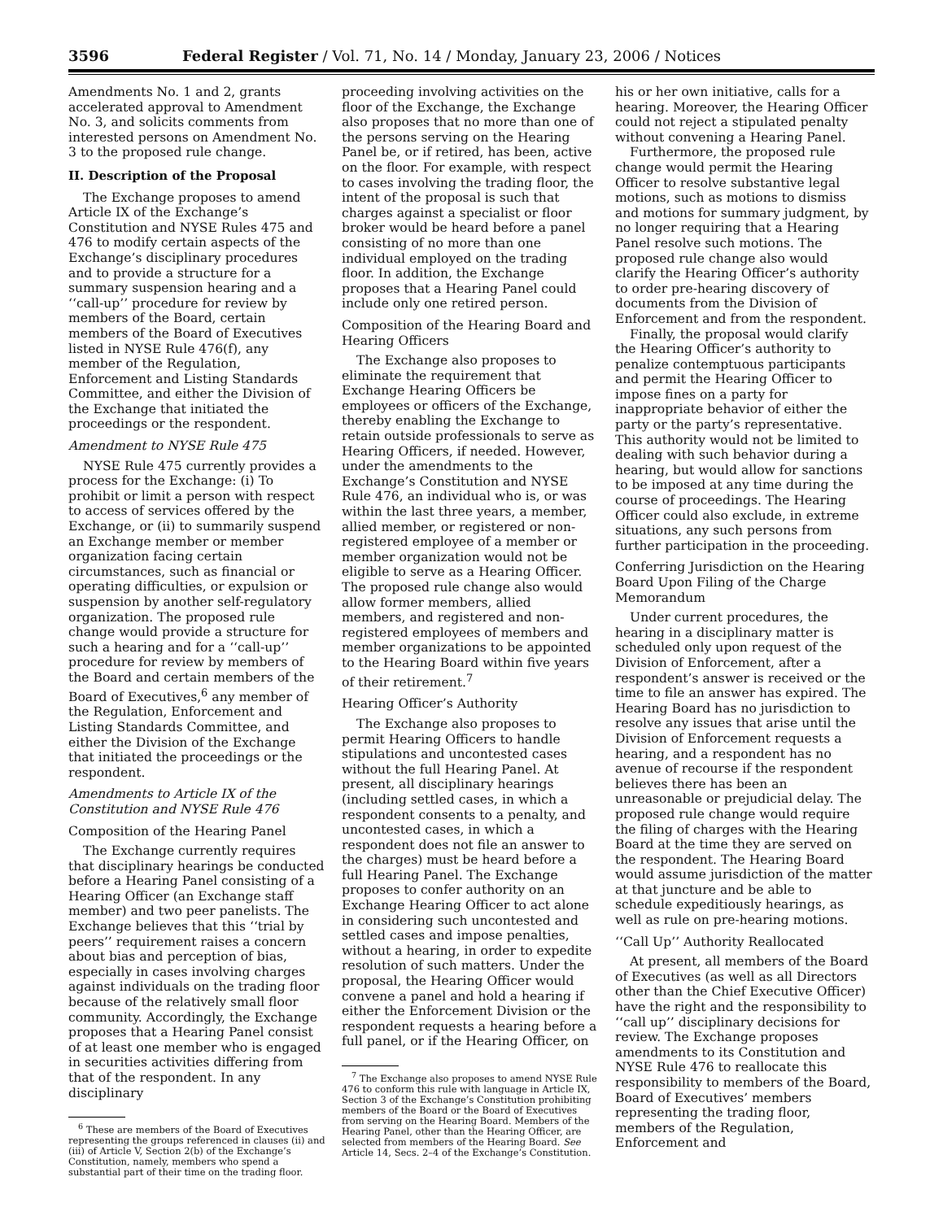3596 Federal Register / Vol. 71, No. 14 / Monday, January 23, 2006 / Notices
Amendments No. 1 and 2, grants accelerated approval to Amendment No. 3, and solicits comments from interested persons on Amendment No. 3 to the proposed rule change.
II. Description of the Proposal
The Exchange proposes to amend Article IX of the Exchange’s Constitution and NYSE Rules 475 and 476 to modify certain aspects of the Exchange’s disciplinary procedures and to provide a structure for a summary suspension hearing and a ‘‘call-up’’ procedure for review by members of the Board, certain members of the Board of Executives listed in NYSE Rule 476(f), any member of the Regulation, Enforcement and Listing Standards Committee, and either the Division of the Exchange that initiated the proceedings or the respondent.
Amendment to NYSE Rule 475
NYSE Rule 475 currently provides a process for the Exchange: (i) To prohibit or limit a person with respect to access of services offered by the Exchange, or (ii) to summarily suspend an Exchange member or member organization facing certain circumstances, such as financial or operating difficulties, or expulsion or suspension by another self-regulatory organization. The proposed rule change would provide a structure for such a hearing and for a ‘‘call-up’’ procedure for review by members of the Board and certain members of the Board of Executives,<sup>6</sup> any member of the Regulation, Enforcement and Listing Standards Committee, and either the Division of the Exchange that initiated the proceedings or the respondent.
Amendments to Article IX of the Constitution and NYSE Rule 476
Composition of the Hearing Panel
The Exchange currently requires that disciplinary hearings be conducted before a Hearing Panel consisting of a Hearing Officer (an Exchange staff member) and two peer panelists. The Exchange believes that this ‘‘trial by peers’’ requirement raises a concern about bias and perception of bias, especially in cases involving charges against individuals on the trading floor because of the relatively small floor community. Accordingly, the Exchange proposes that a Hearing Panel consist of at least one member who is engaged in securities activities differing from that of the respondent. In any disciplinary
<sup>6</sup> These are members of the Board of Executives representing the groups referenced in clauses (ii) and (iii) of Article V, Section 2(b) of the Exchange’s Constitution, namely, members who spend a substantial part of their time on the trading floor.
proceeding involving activities on the floor of the Exchange, the Exchange also proposes that no more than one of the persons serving on the Hearing Panel be, or if retired, has been, active on the floor. For example, with respect to cases involving the trading floor, the intent of the proposal is such that charges against a specialist or floor broker would be heard before a panel consisting of no more than one individual employed on the trading floor. In addition, the Exchange proposes that a Hearing Panel could include only one retired person.
Composition of the Hearing Board and Hearing Officers
The Exchange also proposes to eliminate the requirement that Exchange Hearing Officers be employees or officers of the Exchange, thereby enabling the Exchange to retain outside professionals to serve as Hearing Officers, if needed. However, under the amendments to the Exchange’s Constitution and NYSE Rule 476, an individual who is, or was within the last three years, a member, allied member, or registered or non-registered employee of a member or member organization would not be eligible to serve as a Hearing Officer. The proposed rule change also would allow former members, allied members, and registered and non-registered employees of members and member organizations to be appointed to the Hearing Board within five years of their retirement.<sup>7</sup>
Hearing Officer’s Authority
The Exchange also proposes to permit Hearing Officers to handle stipulations and uncontested cases without the full Hearing Panel. At present, all disciplinary hearings (including settled cases, in which a respondent consents to a penalty, and uncontested cases, in which a respondent does not file an answer to the charges) must be heard before a full Hearing Panel. The Exchange proposes to confer authority on an Exchange Hearing Officer to act alone in considering such uncontested and settled cases and impose penalties, without a hearing, in order to expedite resolution of such matters. Under the proposal, the Hearing Officer would convene a panel and hold a hearing if either the Enforcement Division or the respondent requests a hearing before a full panel, or if the Hearing Officer, on
<sup>7</sup> The Exchange also proposes to amend NYSE Rule 476 to conform this rule with language in Article IX, Section 3 of the Exchange’s Constitution prohibiting members of the Board or the Board of Executives from serving on the Hearing Board. Members of the Hearing Panel, other than the Hearing Officer, are selected from members of the Hearing Board. See Article 14, Secs. 2–4 of the Exchange’s Constitution.
his or her own initiative, calls for a hearing. Moreover, the Hearing Officer could not reject a stipulated penalty without convening a Hearing Panel.
Furthermore, the proposed rule change would permit the Hearing Officer to resolve substantive legal motions, such as motions to dismiss and motions for summary judgment, by no longer requiring that a Hearing Panel resolve such motions. The proposed rule change also would clarify the Hearing Officer’s authority to order pre-hearing discovery of documents from the Division of Enforcement and from the respondent.
Finally, the proposal would clarify the Hearing Officer’s authority to penalize contemptuous participants and permit the Hearing Officer to impose fines on a party for inappropriate behavior of either the party or the party’s representative. This authority would not be limited to dealing with such behavior during a hearing, but would allow for sanctions to be imposed at any time during the course of proceedings. The Hearing Officer could also exclude, in extreme situations, any such persons from further participation in the proceeding.
Conferring Jurisdiction on the Hearing Board Upon Filing of the Charge Memorandum
Under current procedures, the hearing in a disciplinary matter is scheduled only upon request of the Division of Enforcement, after a respondent’s answer is received or the time to file an answer has expired. The Hearing Board has no jurisdiction to resolve any issues that arise until the Division of Enforcement requests a hearing, and a respondent has no avenue of recourse if the respondent believes there has been an unreasonable or prejudicial delay. The proposed rule change would require the filing of charges with the Hearing Board at the time they are served on the respondent. The Hearing Board would assume jurisdiction of the matter at that juncture and be able to schedule expeditiously hearings, as well as rule on pre-hearing motions.
‘‘Call Up’’ Authority Reallocated
At present, all members of the Board of Executives (as well as all Directors other than the Chief Executive Officer) have the right and the responsibility to ‘‘call up’’ disciplinary decisions for review. The Exchange proposes amendments to its Constitution and NYSE Rule 476 to reallocate this responsibility to members of the Board, Board of Executives’ members representing the trading floor, members of the Regulation, Enforcement and